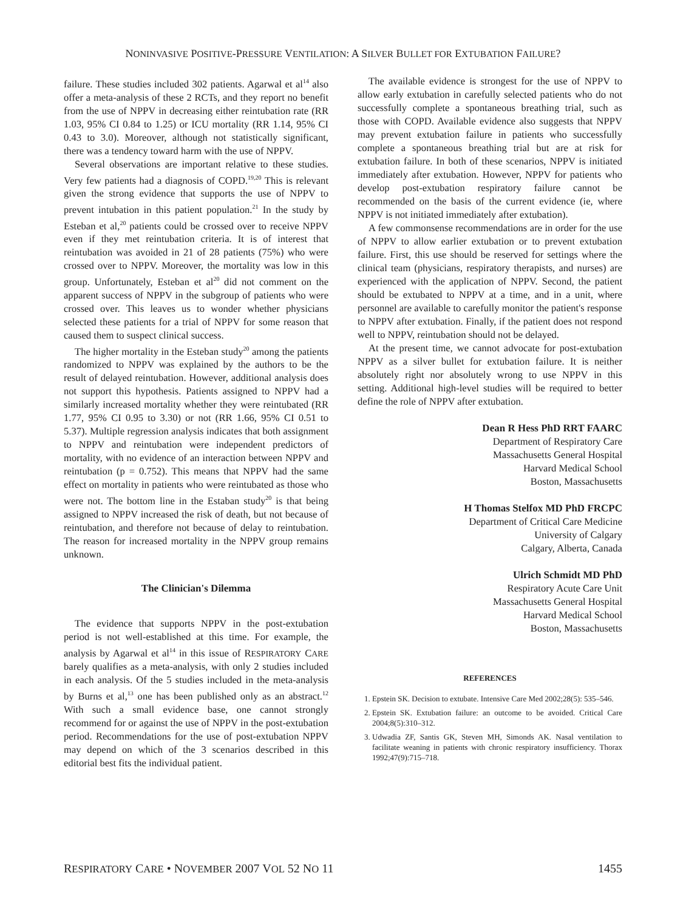NONINVASIVE POSITIVE-PRESSURE VENTILATION: A SILVER BULLET FOR EXTUBATION FAILURE?
failure. These studies included 302 patients. Agarwal et al<sup>14</sup> also offer a meta-analysis of these 2 RCTs, and they report no benefit from the use of NPPV in decreasing either reintubation rate (RR 1.03, 95% CI 0.84 to 1.25) or ICU mortality (RR 1.14, 95% CI 0.43 to 3.0). Moreover, although not statistically significant, there was a tendency toward harm with the use of NPPV.
Several observations are important relative to these studies. Very few patients had a diagnosis of COPD.<sup>19,20</sup> This is relevant given the strong evidence that supports the use of NPPV to prevent intubation in this patient population.<sup>21</sup> In the study by Esteban et al,<sup>20</sup> patients could be crossed over to receive NPPV even if they met reintubation criteria. It is of interest that reintubation was avoided in 21 of 28 patients (75%) who were crossed over to NPPV. Moreover, the mortality was low in this group. Unfortunately, Esteban et al<sup>20</sup> did not comment on the apparent success of NPPV in the subgroup of patients who were crossed over. This leaves us to wonder whether physicians selected these patients for a trial of NPPV for some reason that caused them to suspect clinical success.
The higher mortality in the Esteban study<sup>20</sup> among the patients randomized to NPPV was explained by the authors to be the result of delayed reintubation. However, additional analysis does not support this hypothesis. Patients assigned to NPPV had a similarly increased mortality whether they were reintubated (RR 1.77, 95% CI 0.95 to 3.30) or not (RR 1.66, 95% CI 0.51 to 5.37). Multiple regression analysis indicates that both assignment to NPPV and reintubation were independent predictors of mortality, with no evidence of an interaction between NPPV and reintubation (p = 0.752). This means that NPPV had the same effect on mortality in patients who were reintubated as those who were not. The bottom line in the Estaban study<sup>20</sup> is that being assigned to NPPV increased the risk of death, but not because of reintubation, and therefore not because of delay to reintubation. The reason for increased mortality in the NPPV group remains unknown.
The Clinician's Dilemma
The evidence that supports NPPV in the post-extubation period is not well-established at this time. For example, the analysis by Agarwal et al<sup>14</sup> in this issue of RESPIRATORY CARE barely qualifies as a meta-analysis, with only 2 studies included in each analysis. Of the 5 studies included in the meta-analysis by Burns et al,<sup>13</sup> one has been published only as an abstract.<sup>12</sup> With such a small evidence base, one cannot strongly recommend for or against the use of NPPV in the post-extubation period. Recommendations for the use of post-extubation NPPV may depend on which of the 3 scenarios described in this editorial best fits the individual patient.
The available evidence is strongest for the use of NPPV to allow early extubation in carefully selected patients who do not successfully complete a spontaneous breathing trial, such as those with COPD. Available evidence also suggests that NPPV may prevent extubation failure in patients who successfully complete a spontaneous breathing trial but are at risk for extubation failure. In both of these scenarios, NPPV is initiated immediately after extubation. However, NPPV for patients who develop post-extubation respiratory failure cannot be recommended on the basis of the current evidence (ie, where NPPV is not initiated immediately after extubation).
A few commonsense recommendations are in order for the use of NPPV to allow earlier extubation or to prevent extubation failure. First, this use should be reserved for settings where the clinical team (physicians, respiratory therapists, and nurses) are experienced with the application of NPPV. Second, the patient should be extubated to NPPV at a time, and in a unit, where personnel are available to carefully monitor the patient's response to NPPV after extubation. Finally, if the patient does not respond well to NPPV, reintubation should not be delayed.
At the present time, we cannot advocate for post-extubation NPPV as a silver bullet for extubation failure. It is neither absolutely right nor absolutely wrong to use NPPV in this setting. Additional high-level studies will be required to better define the role of NPPV after extubation.
Dean R Hess PhD RRT FAARC
Department of Respiratory Care
Massachusetts General Hospital
Harvard Medical School
Boston, Massachusetts
H Thomas Stelfox MD PhD FRCPC
Department of Critical Care Medicine
University of Calgary
Calgary, Alberta, Canada
Ulrich Schmidt MD PhD
Respiratory Acute Care Unit
Massachusetts General Hospital
Harvard Medical School
Boston, Massachusetts
REFERENCES
1. Epstein SK. Decision to extubate. Intensive Care Med 2002;28(5): 535–546.
2. Epstein SK. Extubation failure: an outcome to be avoided. Critical Care 2004;8(5):310–312.
3. Udwadia ZF, Santis GK, Steven MH, Simonds AK. Nasal ventilation to facilitate weaning in patients with chronic respiratory insufficiency. Thorax 1992;47(9):715–718.
RESPIRATORY CARE • NOVEMBER 2007 VOL 52 NO 11 1455